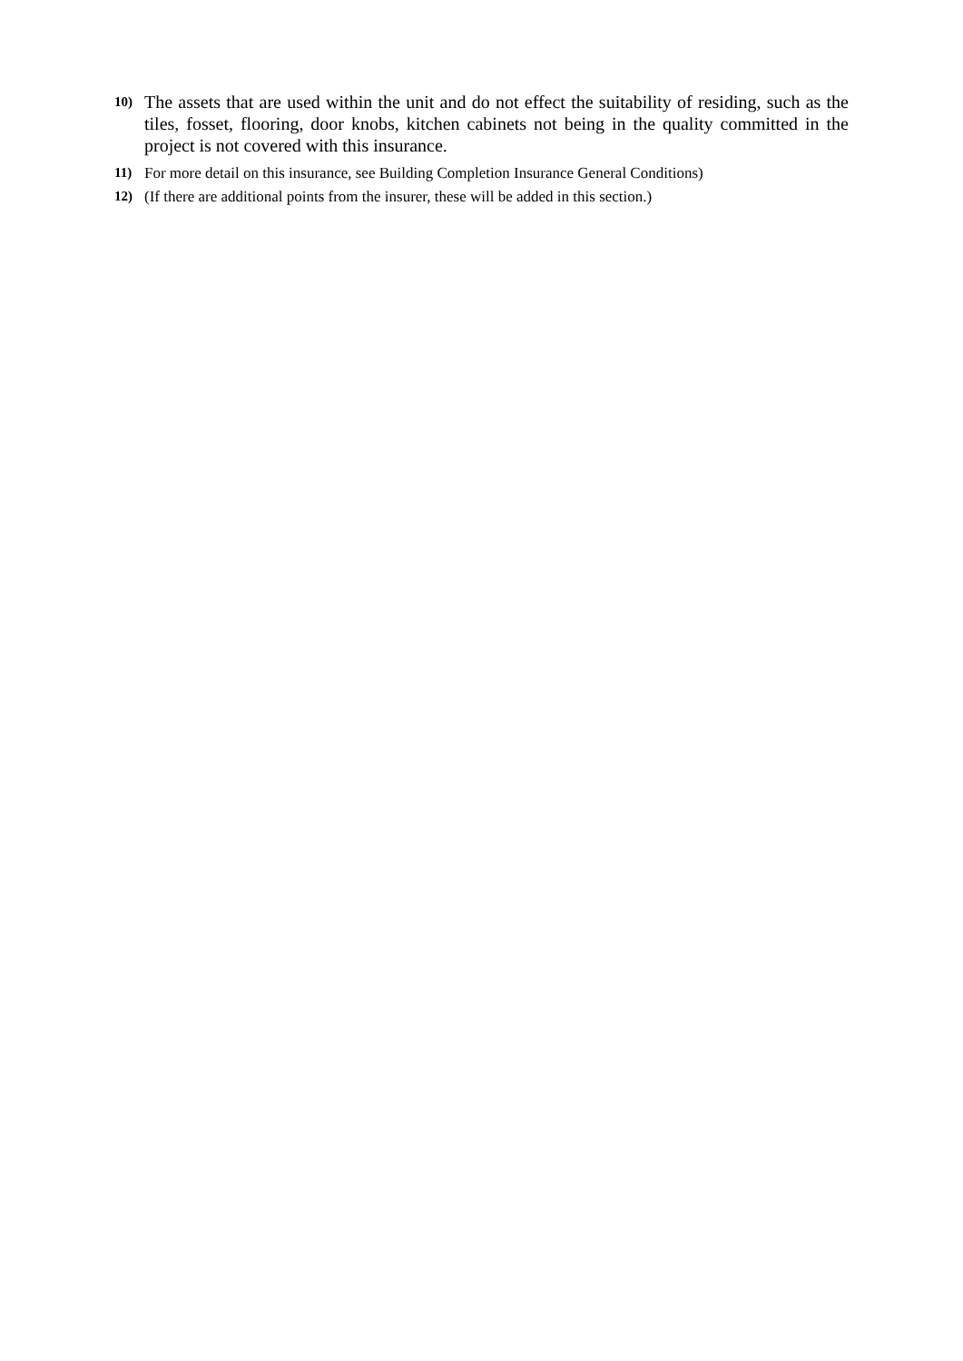10)
The assets that are used within the unit and do not effect the suitability of residing, such as the tiles, fosset, flooring, door knobs, kitchen cabinets not being in the quality committed in the project is not covered with this insurance.
11)
For more detail on this insurance, see Building Completion Insurance General Conditions)
12)
(If there are additional points from the insurer, these will be added in this section.)